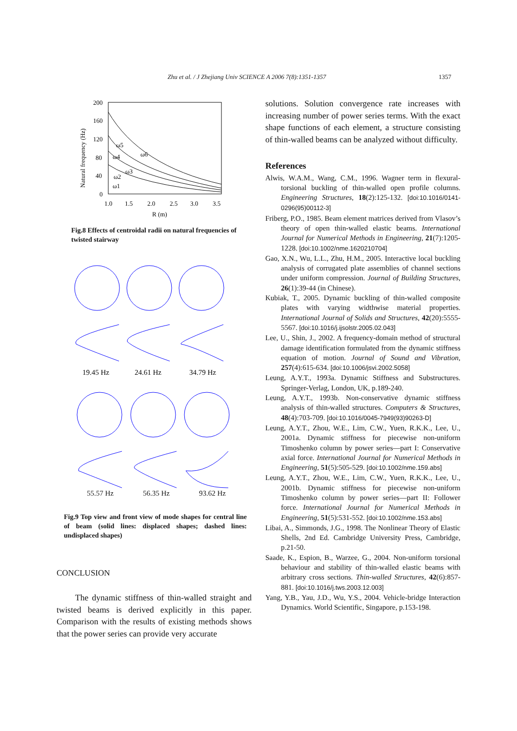Zhu et al. / J Zhejiang Univ SCIENCE A 2006 7(8):1351-1357 1357
200
160
120
80
40
0
1.0
1.5
2.0
2.5
3.0
3.5
R (m)
Natural frequency (Hz)
ω5
ω6
ω4
ω3
ω2
ω1
Fig.8 Effects of centroidal radii on natural frequencies of twisted stairway
19.45 Hz
24.61 Hz
34.79 Hz
55.57 Hz 56.35 Hz 93.62 Hz
Fig.9 Top view and front view of mode shapes for central line of beam (solid lines: displaced shapes; dashed lines: undisplaced shapes)
CONCLUSION
The dynamic stiffness of thin-walled straight and twisted beams is derived explicitly in this paper. Comparison with the results of existing methods shows that the power series can provide very accurate
solutions. Solution convergence rate increases with increasing number of power series terms. With the exact shape functions of each element, a structure consisting of thin-walled beams can be analyzed without difficulty.
References
Alwis, W.A.M., Wang, C.M., 1996. Wagner term in flexural-torsional buckling of thin-walled open profile columns. Engineering Structures, 18(2):125-132. [doi:10.1016/0141-0296(95)00112-3]
Friberg, P.O., 1985. Beam element matrices derived from Vlasov’s theory of open thin-walled elastic beams. International Journal for Numerical Methods in Engineering, 21(7):1205-1228. [doi:10.1002/nme.1620210704]
Gao, X.N., Wu, L.L., Zhu, H.M., 2005. Interactive local buckling analysis of corrugated plate assemblies of channel sections under uniform compression. Journal of Building Structures, 26(1):39-44 (in Chinese).
Kubiak, T., 2005. Dynamic buckling of thin-walled composite plates with varying widthwise material properties. International Journal of Solids and Structures, 42(20):5555-5567. [doi:10.1016/j.ijsolstr.2005.02.043]
Lee, U., Shin, J., 2002. A frequency-domain method of structural damage identification formulated from the dynamic stiffness equation of motion. Journal of Sound and Vibration, 257(4):615-634. [doi:10.1006/jsvi.2002.5058]
Leung, A.Y.T., 1993a. Dynamic Stiffness and Substructures. Springer-Verlag, London, UK, p.189-240.
Leung, A.Y.T., 1993b. Non-conservative dynamic stiffness analysis of thin-walled structures. Computers & Structures, 48(4):703-709. [doi:10.1016/0045-7949(93)90263-D]
Leung, A.Y.T., Zhou, W.E., Lim, C.W., Yuen, R.K.K., Lee, U., 2001a. Dynamic stiffness for piecewise non-uniform Timoshenko column by power series—part I: Conservative axial force. International Journal for Numerical Methods in Engineering, 51(5):505-529. [doi:10.1002/nme.159.abs]
Leung, A.Y.T., Zhou, W.E., Lim, C.W., Yuen, R.K.K., Lee, U., 2001b. Dynamic stiffness for piecewise non-uniform Timoshenko column by power series—part II: Follower force. International Journal for Numerical Methods in Engineering, 51(5):531-552. [doi:10.1002/nme.153.abs]
Libai, A., Simmonds, J.G., 1998. The Nonlinear Theory of Elastic Shells, 2nd Ed. Cambridge University Press, Cambridge, p.21-50.
Saade, K., Espion, B., Warzee, G., 2004. Non-uniform torsional behaviour and stability of thin-walled elastic beams with arbitrary cross sections. Thin-walled Structures, 42(6):857-881. [doi:10.1016/j.tws.2003.12.003]
Yang, Y.B., Yau, J.D., Wu, Y.S., 2004. Vehicle-bridge Interaction Dynamics. World Scientific, Singapore, p.153-198.